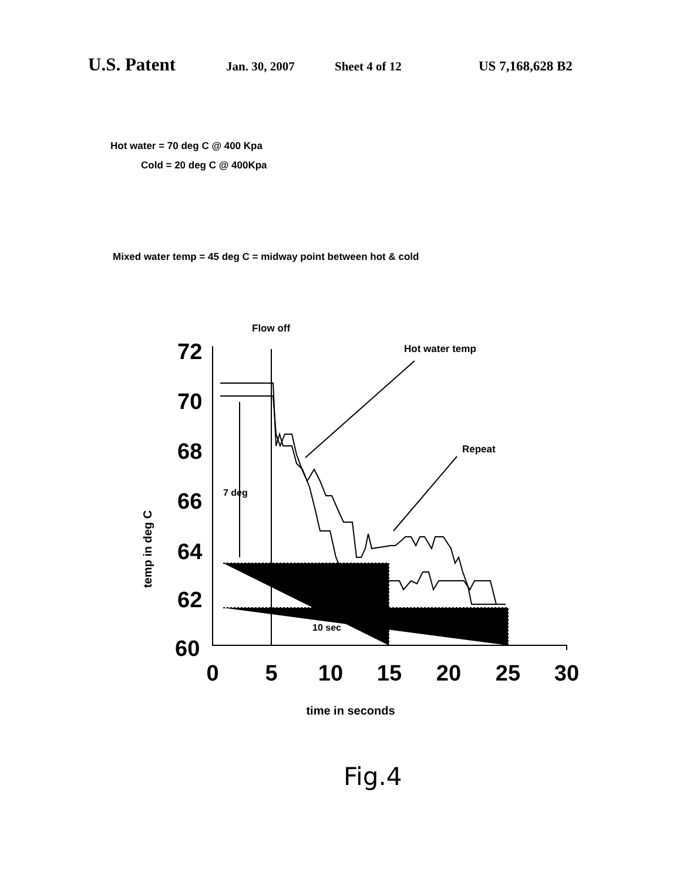U.S. Patent Jan. 30, 2007 Sheet 4 of 12 US 7,168,628 B2
Hot water = 70 deg C @ 400 Kpa
Cold = 20 deg C @ 400Kpa
Mixed water temp = 45 deg C = midway point between hot & cold
Flow off
Hot water temp
Repeat
7 deg
10 sec
72
70
68
66
64
62
60
0
5
10
15
20
25
30
time in seconds
temp in deg C
Fig.4